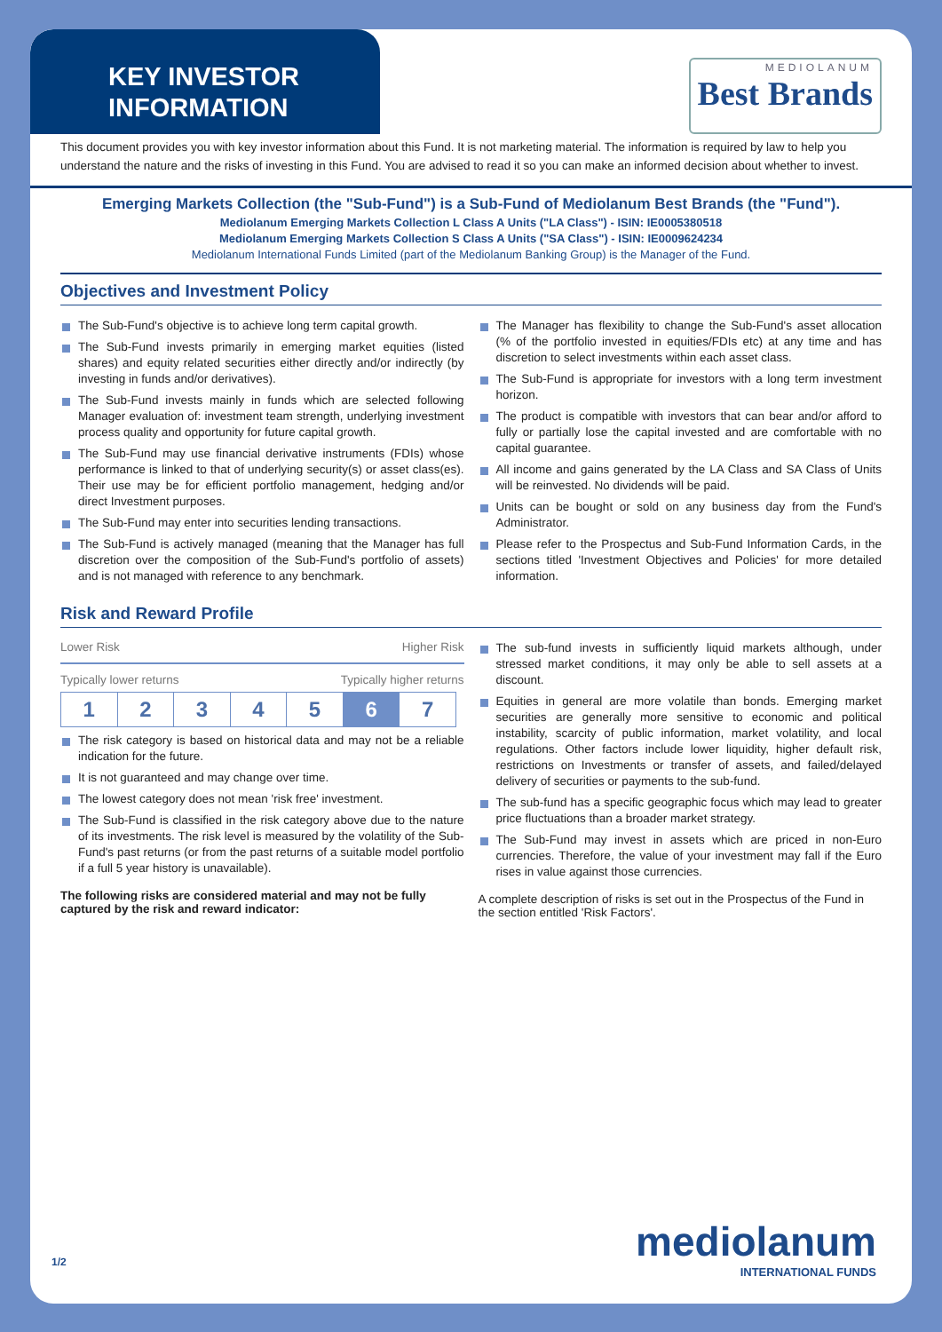KEY INVESTOR
INFORMATION
MEDIOLANUM
Best Brands
This document provides you with key investor information about this Fund. It is not marketing material. The information is required by law to help you understand the nature and the risks of investing in this Fund. You are advised to read it so you can make an informed decision about whether to invest.
Emerging Markets Collection (the "Sub-Fund") is a Sub-Fund of Mediolanum Best Brands (the "Fund").
Mediolanum Emerging Markets Collection L Class A Units ("LA Class") - ISIN: IE0005380518
Mediolanum Emerging Markets Collection S Class A Units ("SA Class") - ISIN: IE0009624234
Mediolanum International Funds Limited (part of the Mediolanum Banking Group) is the Manager of the Fund.
Objectives and Investment Policy
The Sub-Fund's objective is to achieve long term capital growth.
The Sub-Fund invests primarily in emerging market equities (listed shares) and equity related securities either directly and/or indirectly (by investing in funds and/or derivatives).
The Sub-Fund invests mainly in funds which are selected following Manager evaluation of: investment team strength, underlying investment process quality and opportunity for future capital growth.
The Sub-Fund may use financial derivative instruments (FDIs) whose performance is linked to that of underlying security(s) or asset class(es). Their use may be for efficient portfolio management, hedging and/or direct Investment purposes.
The Sub-Fund may enter into securities lending transactions.
The Sub-Fund is actively managed (meaning that the Manager has full discretion over the composition of the Sub-Fund's portfolio of assets) and is not managed with reference to any benchmark.
The Manager has flexibility to change the Sub-Fund's asset allocation (% of the portfolio invested in equities/FDIs etc) at any time and has discretion to select investments within each asset class.
The Sub-Fund is appropriate for investors with a long term investment horizon.
The product is compatible with investors that can bear and/or afford to fully or partially lose the capital invested and are comfortable with no capital guarantee.
All income and gains generated by the LA Class and SA Class of Units will be reinvested. No dividends will be paid.
Units can be bought or sold on any business day from the Fund's Administrator.
Please refer to the Prospectus and Sub-Fund Information Cards, in the sections titled 'Investment Objectives and Policies' for more detailed information.
Risk and Reward Profile
Lower Risk Higher Risk
Typically lower returns Typically higher returns
| 1 | 2 | 3 | 4 | 5 | 6 | 7 |
The risk category is based on historical data and may not be a reliable indication for the future.
It is not guaranteed and may change over time.
The lowest category does not mean 'risk free' investment.
The Sub-Fund is classified in the risk category above due to the nature of its investments. The risk level is measured by the volatility of the Sub-Fund's past returns (or from the past returns of a suitable model portfolio if a full 5 year history is unavailable).
The following risks are considered material and may not be fully captured by the risk and reward indicator:
The sub-fund invests in sufficiently liquid markets although, under stressed market conditions, it may only be able to sell assets at a discount.
Equities in general are more volatile than bonds. Emerging market securities are generally more sensitive to economic and political instability, scarcity of public information, market volatility, and local regulations. Other factors include lower liquidity, higher default risk, restrictions on Investments or transfer of assets, and failed/delayed delivery of securities or payments to the sub-fund.
The sub-fund has a specific geographic focus which may lead to greater price fluctuations than a broader market strategy.
The Sub-Fund may invest in assets which are priced in non-Euro currencies. Therefore, the value of your investment may fall if the Euro rises in value against those currencies.
A complete description of risks is set out in the Prospectus of the Fund in the section entitled 'Risk Factors'.
1/2 mediolanum
INTERNATIONAL FUNDS